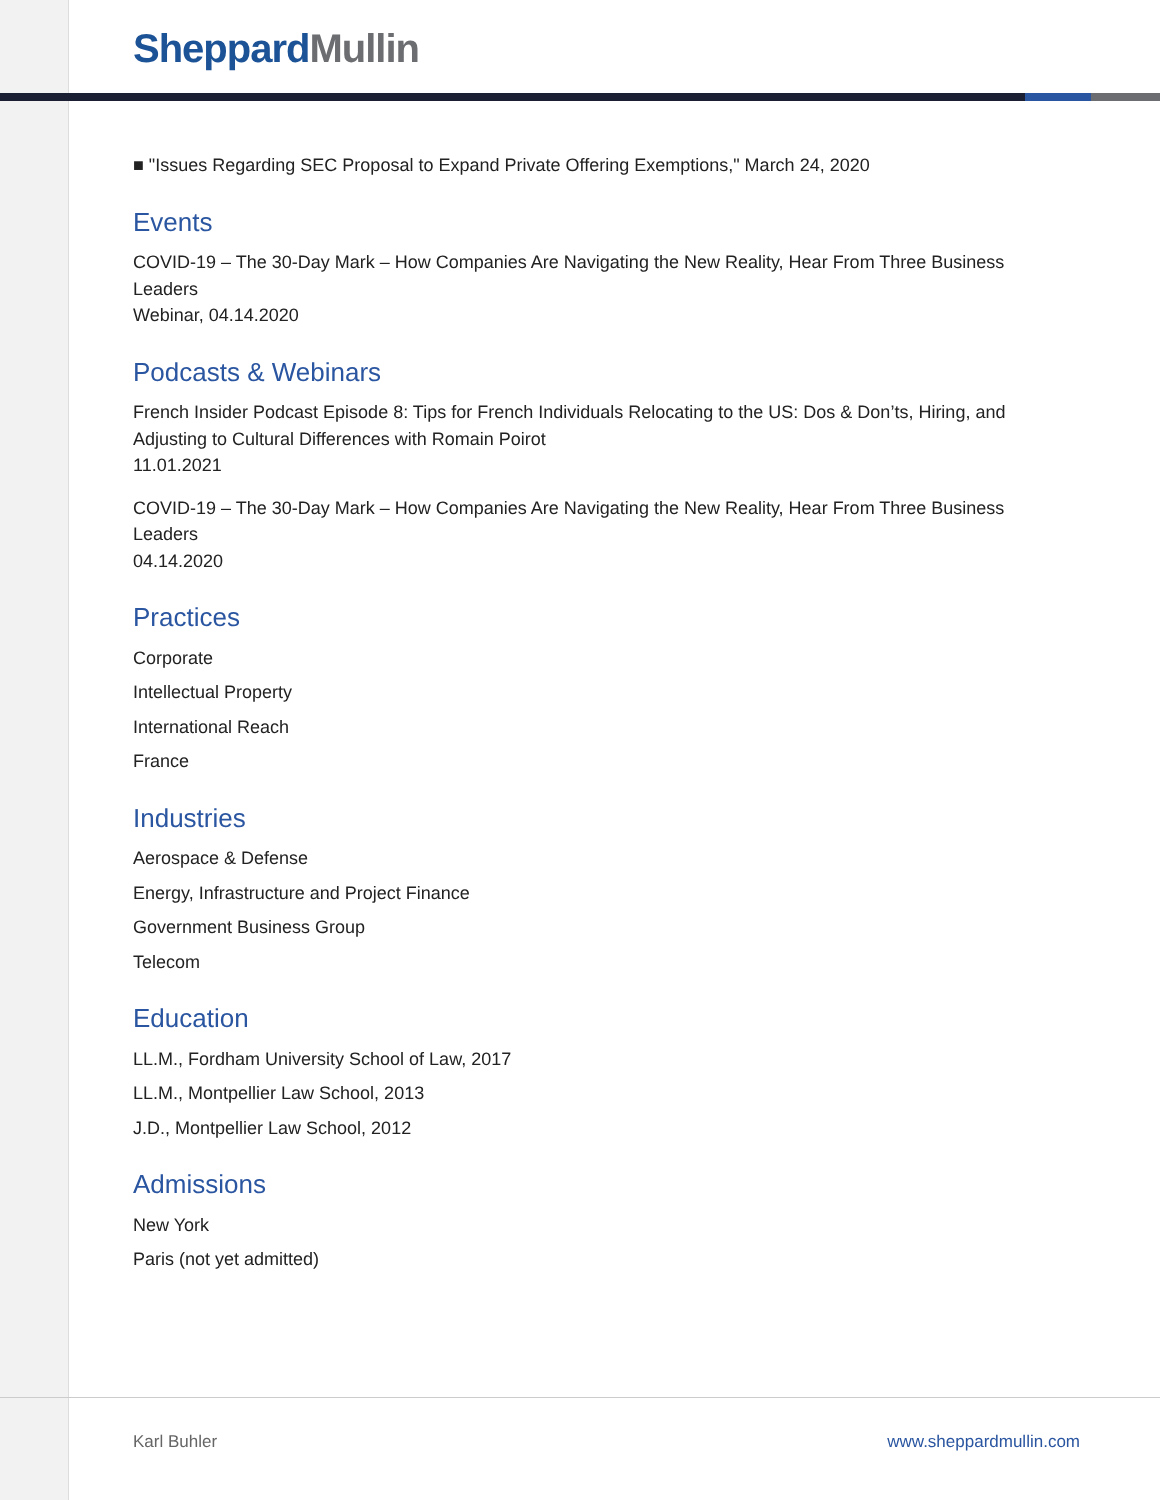Sheppard Mullin
■ "Issues Regarding SEC Proposal to Expand Private Offering Exemptions," March 24, 2020
Events
COVID-19 – The 30-Day Mark – How Companies Are Navigating the New Reality, Hear From Three Business Leaders
Webinar, 04.14.2020
Podcasts & Webinars
French Insider Podcast Episode 8: Tips for French Individuals Relocating to the US: Dos & Don’ts, Hiring, and Adjusting to Cultural Differences with Romain Poirot
11.01.2021
COVID-19 – The 30-Day Mark – How Companies Are Navigating the New Reality, Hear From Three Business Leaders
04.14.2020
Practices
Corporate
Intellectual Property
International Reach
France
Industries
Aerospace & Defense
Energy, Infrastructure and Project Finance
Government Business Group
Telecom
Education
LL.M., Fordham University School of Law, 2017
LL.M., Montpellier Law School, 2013
J.D., Montpellier Law School, 2012
Admissions
New York
Paris (not yet admitted)
Karl Buhler www.sheppardmullin.com